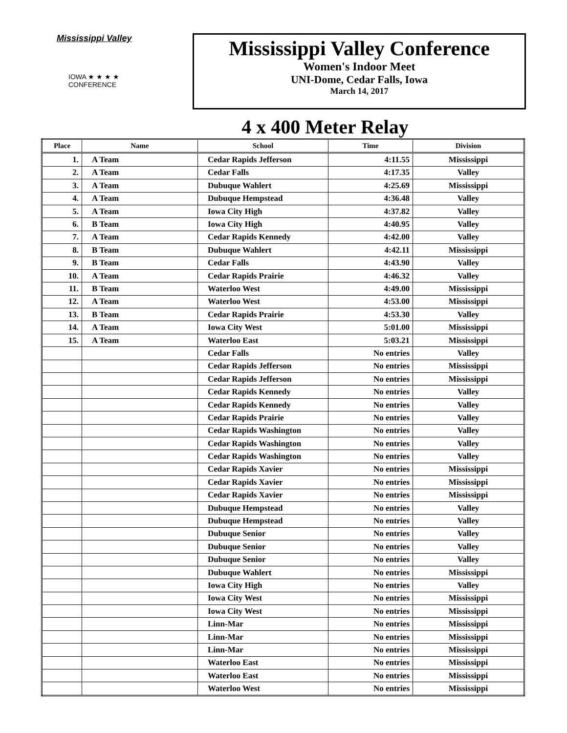Mississippi Valley
IOWA ★ ★ ★ ★
CONFERENCE
Mississippi Valley Conference
Women's Indoor Meet
UNI-Dome, Cedar Falls, Iowa
March 14, 2017
4 x 400 Meter Relay
| Place | Name | School | Time | Division |
| --- | --- | --- | --- | --- |
| 1. | A Team | Cedar Rapids Jefferson | 4:11.55 | Mississippi |
| 2. | A Team | Cedar Falls | 4:17.35 | Valley |
| 3. | A Team | Dubuque Wahlert | 4:25.69 | Mississippi |
| 4. | A Team | Dubuque Hempstead | 4:36.48 | Valley |
| 5. | A Team | Iowa City High | 4:37.82 | Valley |
| 6. | B Team | Iowa City High | 4:40.95 | Valley |
| 7. | A Team | Cedar Rapids Kennedy | 4:42.00 | Valley |
| 8. | B Team | Dubuque Wahlert | 4:42.11 | Mississippi |
| 9. | B Team | Cedar Falls | 4:43.90 | Valley |
| 10. | A Team | Cedar Rapids Prairie | 4:46.32 | Valley |
| 11. | B Team | Waterloo West | 4:49.00 | Mississippi |
| 12. | A Team | Waterloo West | 4:53.00 | Mississippi |
| 13. | B Team | Cedar Rapids Prairie | 4:53.30 | Valley |
| 14. | A Team | Iowa City West | 5:01.00 | Mississippi |
| 15. | A Team | Waterloo East | 5:03.21 | Mississippi |
| | | Cedar Falls | No entries | Valley |
| | | Cedar Rapids Jefferson | No entries | Mississippi |
| | | Cedar Rapids Jefferson | No entries | Mississippi |
| | | Cedar Rapids Kennedy | No entries | Valley |
| | | Cedar Rapids Kennedy | No entries | Valley |
| | | Cedar Rapids Prairie | No entries | Valley |
| | | Cedar Rapids Washington | No entries | Valley |
| | | Cedar Rapids Washington | No entries | Valley |
| | | Cedar Rapids Washington | No entries | Valley |
| | | Cedar Rapids Xavier | No entries | Mississippi |
| | | Cedar Rapids Xavier | No entries | Mississippi |
| | | Cedar Rapids Xavier | No entries | Mississippi |
| | | Dubuque Hempstead | No entries | Valley |
| | | Dubuque Hempstead | No entries | Valley |
| | | Dubuque Senior | No entries | Valley |
| | | Dubuque Senior | No entries | Valley |
| | | Dubuque Senior | No entries | Valley |
| | | Dubuque Wahlert | No entries | Mississippi |
| | | Iowa City High | No entries | Valley |
| | | Iowa City West | No entries | Mississippi |
| | | Iowa City West | No entries | Mississippi |
| | | Linn-Mar | No entries | Mississippi |
| | | Linn-Mar | No entries | Mississippi |
| | | Linn-Mar | No entries | Mississippi |
| | | Waterloo East | No entries | Mississippi |
| | | Waterloo East | No entries | Mississippi |
| | | Waterloo West | No entries | Mississippi |